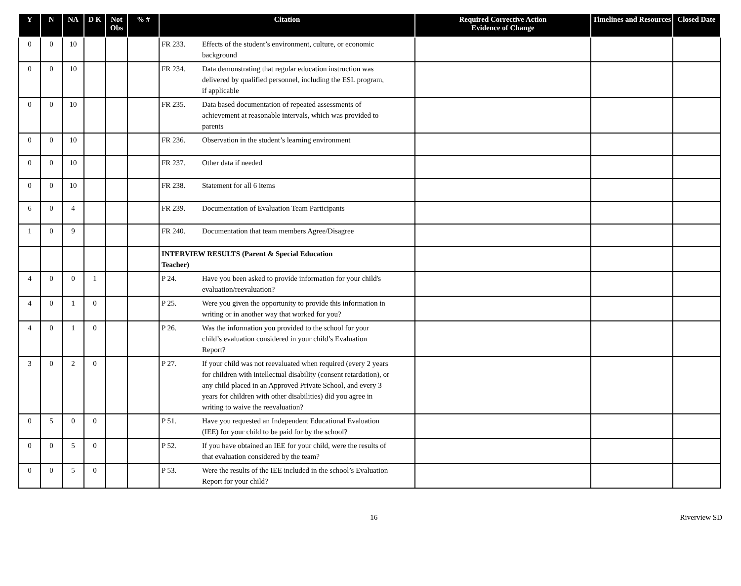| Y | N | NA | D K | Not Obs | % # | Citation | Required Corrective Action Evidence of Change | Timelines and Resources | Closed Date |
| --- | --- | --- | --- | --- | --- | --- | --- | --- | --- |
| 0 | 0 | 10 | | | | FR 233. Effects of the student’s environment, culture, or economic background | | | |
| 0 | 0 | 10 | | | | FR 234. Data demonstrating that regular education instruction was delivered by qualified personnel, including the ESL program, if applicable | | | |
| 0 | 0 | 10 | | | | FR 235. Data based documentation of repeated assessments of achievement at reasonable intervals, which was provided to parents | | | |
| 0 | 0 | 10 | | | | FR 236. Observation in the student’s learning environment | | | |
| 0 | 0 | 10 | | | | FR 237. Other data if needed | | | |
| 0 | 0 | 10 | | | | FR 238. Statement for all 6 items | | | |
| 6 | 0 | 4 | | | | FR 239. Documentation of Evaluation Team Participants | | | |
| 1 | 0 | 9 | | | | FR 240. Documentation that team members Agree/Disagree | | | |
| | | | | | | INTERVIEW RESULTS (Parent & Special Education Teacher) | | | |
| 4 | 0 | 0 | 1 | | | P 24. Have you been asked to provide information for your child's evaluation/reevaluation? | | | |
| 4 | 0 | 1 | 0 | | | P 25. Were you given the opportunity to provide this information in writing or in another way that worked for you? | | | |
| 4 | 0 | 1 | 0 | | | P 26. Was the information you provided to the school for your child’s evaluation considered in your child’s Evaluation Report? | | | |
| 3 | 0 | 2 | 0 | | | P 27. If your child was not reevaluated when required (every 2 years for children with intellectual disability (consent retardation), or any child placed in an Approved Private School, and every 3 years for children with other disabilities) did you agree in writing to waive the reevaluation? | | | |
| 0 | 5 | 0 | 0 | | | P 51. Have you requested an Independent Educational Evaluation (IEE) for your child to be paid for by the school? | | | |
| 0 | 0 | 5 | 0 | | | P 52. If you have obtained an IEE for your child, were the results of that evaluation considered by the team? | | | |
| 0 | 0 | 5 | 0 | | | P 53. Were the results of the IEE included in the school’s Evaluation Report for your child? | | | |
16 Riverview SD